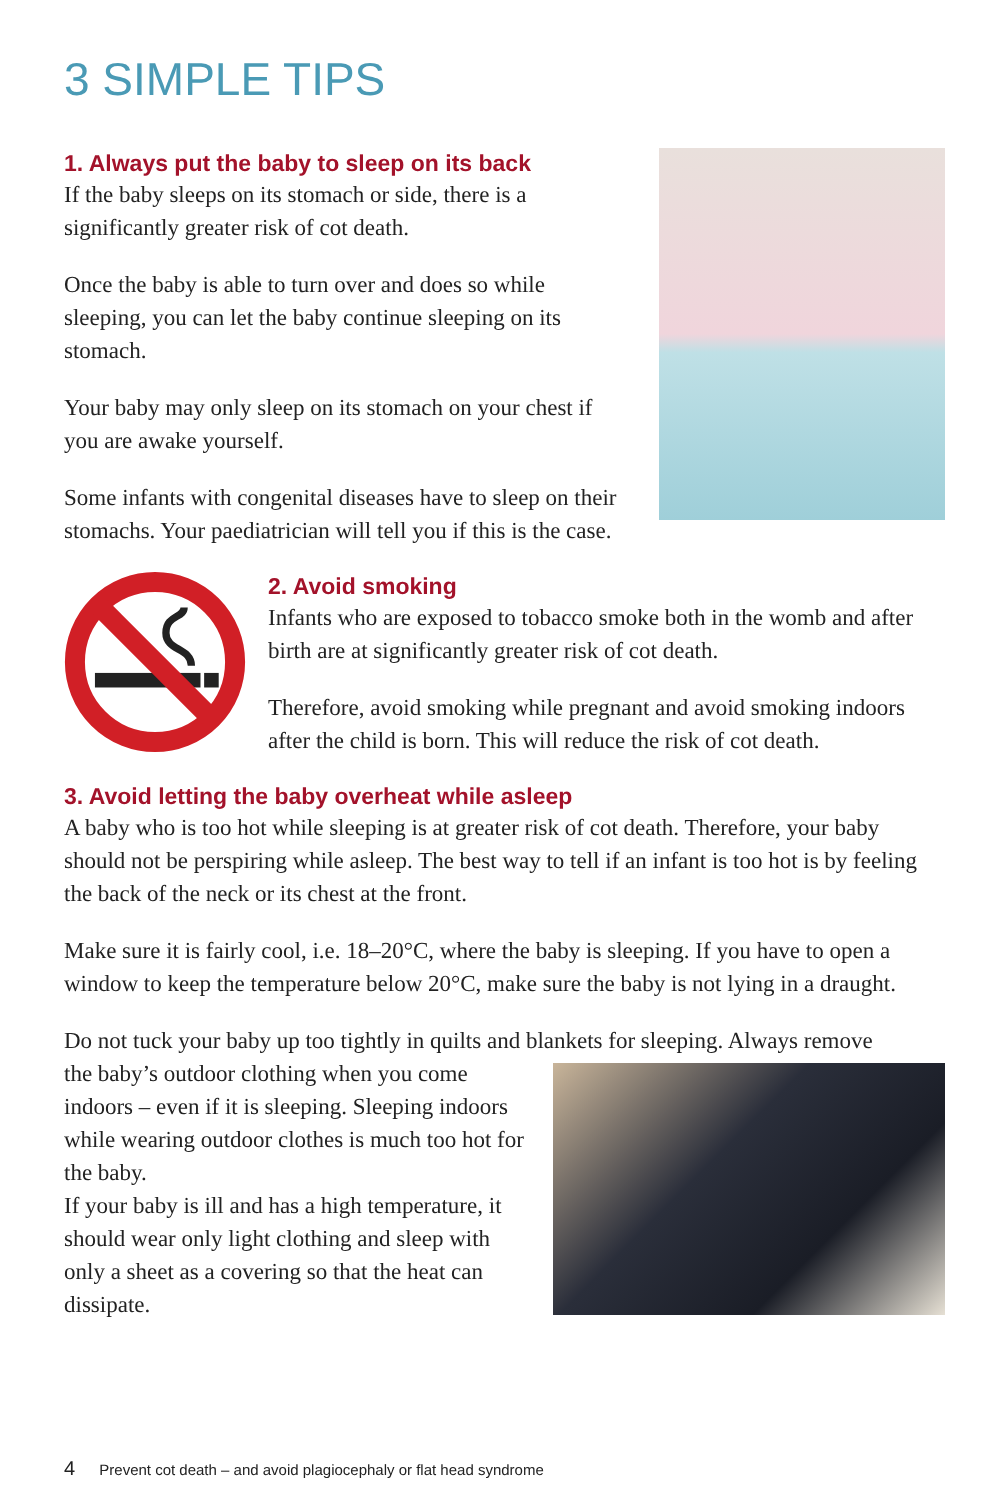3 SIMPLE TIPS
1. Always put the baby to sleep on its back
If the baby sleeps on its stomach or side, there is a significantly greater risk of cot death.
Once the baby is able to turn over and does so while sleeping, you can let the baby continue sleeping on its stomach.
Your baby may only sleep on its stomach on your chest if you are awake yourself.
Some infants with congenital diseases have to sleep on their stomachs. Your paediatrician will tell you if this is the case.
2. Avoid smoking
Infants who are exposed to tobacco smoke both in the womb and after birth are at significantly greater risk of cot death.
Therefore, avoid smoking while pregnant and avoid smoking indoors after the child is born. This will reduce the risk of cot death.
3. Avoid letting the baby overheat while asleep
A baby who is too hot while sleeping is at greater risk of cot death. Therefore, your baby should not be perspiring while asleep. The best way to tell if an infant is too hot is by feeling the back of the neck or its chest at the front.
Make sure it is fairly cool, i.e. 18–20°C, where the baby is sleeping. If you have to open a window to keep the temperature below 20°C, make sure the baby is not lying in a draught.
Do not tuck your baby up too tightly in quilts and blankets for sleeping. Always remove
the baby’s outdoor clothing when you come indoors – even if it is sleeping. Sleeping indoors while wearing outdoor clothes is much too hot for the baby.
If your baby is ill and has a high temperature, it should wear only light clothing and sleep with only a sheet as a covering so that the heat can dissipate.
4 Prevent cot death – and avoid plagiocephaly or flat head syndrome